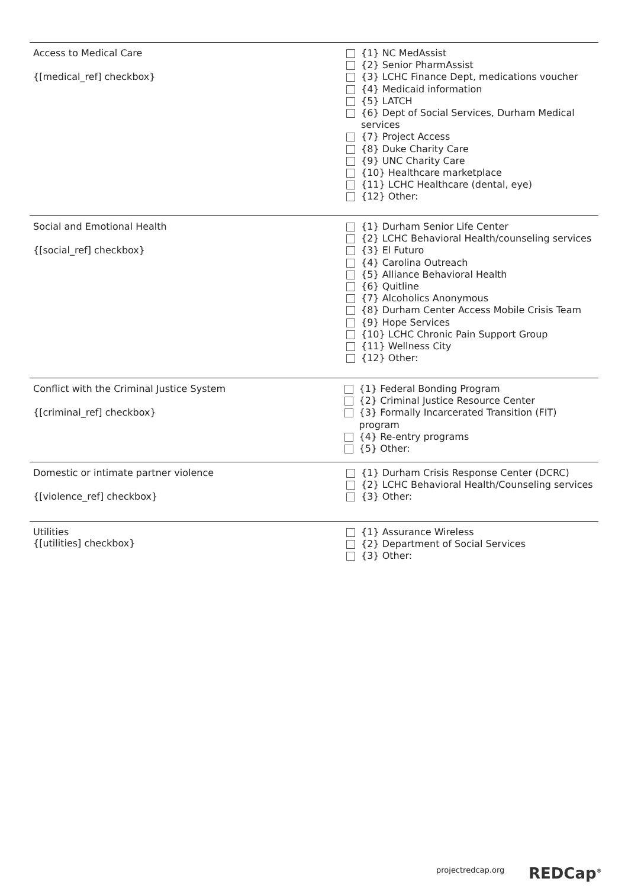Access to Medical Care
{[medical_ref] checkbox}
{1} NC MedAssist
{2} Senior PharmAssist
{3} LCHC Finance Dept, medications voucher
{4} Medicaid information
{5} LATCH
{6} Dept of Social Services, Durham Medical
services
{7} Project Access
{8} Duke Charity Care
{9} UNC Charity Care
{10} Healthcare marketplace
{11} LCHC Healthcare (dental, eye)
{12} Other:
Social and Emotional Health
{[social_ref] checkbox}
{1} Durham Senior Life Center
{2} LCHC Behavioral Health/counseling services
{3} El Futuro
{4} Carolina Outreach
{5} Alliance Behavioral Health
{6} Quitline
{7} Alcoholics Anonymous
{8} Durham Center Access Mobile Crisis Team
{9} Hope Services
{10} LCHC Chronic Pain Support Group
{11} Wellness City
{12} Other:
Conflict with the Criminal Justice System
{[criminal_ref] checkbox}
{1} Federal Bonding Program
{2} Criminal Justice Resource Center
{3} Formally Incarcerated Transition (FIT) program
{4} Re-entry programs
{5} Other:
Domestic or intimate partner violence
{[violence_ref] checkbox}
{1} Durham Crisis Response Center (DCRC)
{2} LCHC Behavioral Health/Counseling services
{3} Other:
Utilities
{[utilities] checkbox}
{1} Assurance Wireless
{2} Department of Social Services
{3} Other:
projectredcap.org REDCap<sup>®</sup>